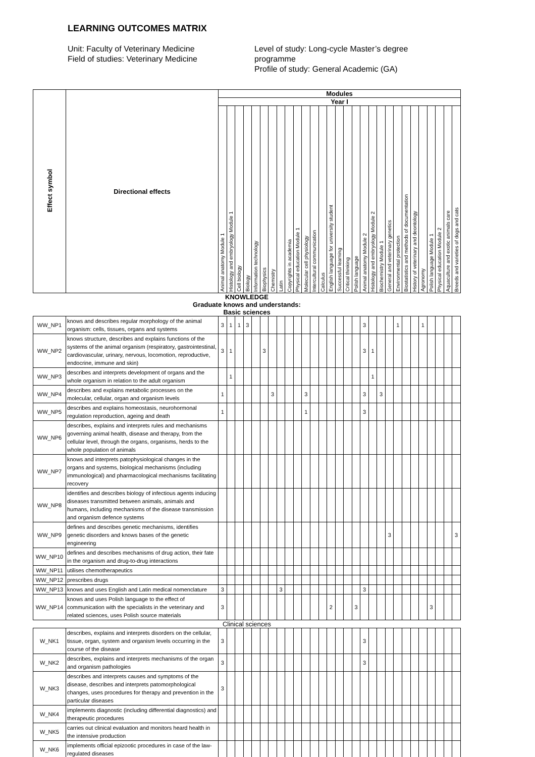LEARNING OUTCOMES MATRIX
Unit: Faculty of Veterinary Medicine
Field of studies: Veterinary Medicine
Level of study: Long-cycle Master’s degree programme
Profile of study: General Academic (GA)
| Effect symbol | Directional effects | Modules | | | | | | | | | | | | | | | | | | | | | | | | | | | | |
| --- | --- | --- | --- | --- | --- | --- | --- | --- | --- | --- | --- | --- | --- | --- | --- | --- | --- | --- | --- | --- | --- | --- | --- | --- | --- | --- | --- | --- | --- | --- |
| | | Year I | | | | | | | | | | | | | | | | | | | | | | | | | | | | |
| | | Animal anatomy Module 1 | Histology and embryology Module 1 | Cell biology | Biology | Information technology | Biophysics | Chemistry | Latin | Copyrights in academia | Physical education Module 1 | Molecular cell physiology | Intercultural communication | Calculus | English language for university student | Successful learning | Critical thinking | Polish language | Animal anatomy Module 2 | Histology and embryology Module 2 | Biochemistry Module 1 | General and veterinary genetics | Environmental protection | Biostatistics and methods of documentation | History of veterinary and deontology | Agronomy | Polish language Module 1 | Physical education Module 2 | Aquaculture and exotic animals care | Breeds and varieties of dogs and cats |
| KNOWLEDGE | | | | | | | | | | | | | | | | | | | | | | | | | | | | | | |
| Graduate knows and understands: | | | | | | | | | | | | | | | | | | | | | | | | | | | | | | |
| Basic sciences | | | | | | | | | | | | | | | | | | | | | | | | | | | | | | |
| WW_NP1 | knows and describes regular morphology of the animal organism: cells, tissues, organs and systems | 3 | 1 | 1 | 3 | | | | | | | | | | | | | | 3 | | | | 1 | | | 1 | | | | |
| WW_NP2 | knows structure, describes and explains functions of the systems of the animal organism (respiratory, gastrointestinal, cardiovascular, urinary, nervous, locomotion, reproductive, endocrine, immune and skin) | 3 | 1 | | | | 3 | | | | | | | | | | | | 3 | 1 | | | | | | | | | | |
| WW_NP3 | describes and interprets development of organs and the whole organism in relation to the adult organism | | 1 | | | | | | | | | | | | | | | | | 1 | | | | | | | | | | |
| WW_NP4 | describes and explains metabolic processes on the molecular, cellular, organ and organism levels | 1 | | | | | | 3 | | | | 3 | | | | | | | 3 | | 3 | | | | | | | | | |
| WW_NP5 | describes and explains homeostasis, neurohormonal regulation reproduction, ageing and death | 1 | | | | | | | | | | 1 | | | | | | | 3 | | | | | | | | | | | |
| WW_NP6 | describes, explains and interprets rules and mechanisms governing animal health, disease and therapy, from the cellular level, through the organs, organisms, herds to the whole population of animals | | | | | | | | | | | | | | | | | | | | | | | | | | | | | |
| WW_NP7 | knows and interprets patophysiological changes in the organs and systems, biological mechanisms (including immunological) and pharmacological mechanisms facilitating recovery | | | | | | | | | | | | | | | | | | | | | | | | | | | | | |
| WW_NP8 | identifies and describes biology of infectious agents inducing diseases transmitted between animals, animals and humans, including mechanisms of the disease transmission and organism defence systems | | | | | | | | | | | | | | | | | | | | | | | | | | | | | |
| WW_NP9 | defines and describes genetic mechanisms, identifies genetic disorders and knows bases of the genetic engineering | | | | | | | | | | | | | | | | | | | | | 3 | | | | | | | | 3 |
| WW_NP10 | defines and describes mechanisms of drug action, their fate in the organism and drug-to-drug interactions | | | | | | | | | | | | | | | | | | | | | | | | | | | | | |
| WW_NP11 | utilises chemotherapeutics | | | | | | | | | | | | | | | | | | | | | | | | | | | | | |
| WW_NP12 | prescribes drugs | | | | | | | | | | | | | | | | | | | | | | | | | | | | | |
| WW_NP13 | knows and uses English and Latin medical nomenclature | 3 | | | | | | | 3 | | | | | | | | | | 3 | | | | | | | | | | | |
| WW_NP14 | knows and uses Polish language to the effect of communication with the specialists in the veterinary and related sciences, uses Polish source materials | 3 | | | | | | | | | | | | | 2 | | | 3 | | | | | | | | | 3 | | | |
| Clinical sciences | | | | | | | | | | | | | | | | | | | | | | | | | | | | | | |
| W_NK1 | describes, explains and interprets disorders on the cellular, tissue, organ, system and organism levels occurring in the course of the disease | 3 | | | | | | | | | | | | | | | | | 3 | | | | | | | | | | | |
| W_NK2 | describes, explains and interprets mechanisms of the organ and organism pathologies | 3 | | | | | | | | | | | | | | | | | 3 | | | | | | | | | | | |
| W_NK3 | describes and interprets causes and symptoms of the disease, describes and interprets patomorphological changes, uses procedures for therapy and prevention in the particular diseases | 3 | | | | | | | | | | | | | | | | | | | | | | | | | | | | |
| W_NK4 | implements diagnostic (including differential diagnostics) and therapeutic procedures | | | | | | | | | | | | | | | | | | | | | | | | | | | | | |
| W_NK5 | carries out clinical evaluation and monitors heard health in the intensive production | | | | | | | | | | | | | | | | | | | | | | | | | | | | | |
| W_NK6 | implements official epizootic procedures in case of the law-regulated diseases | | | | | | | | | | | | | | | | | | | | | | | | | | | | | |